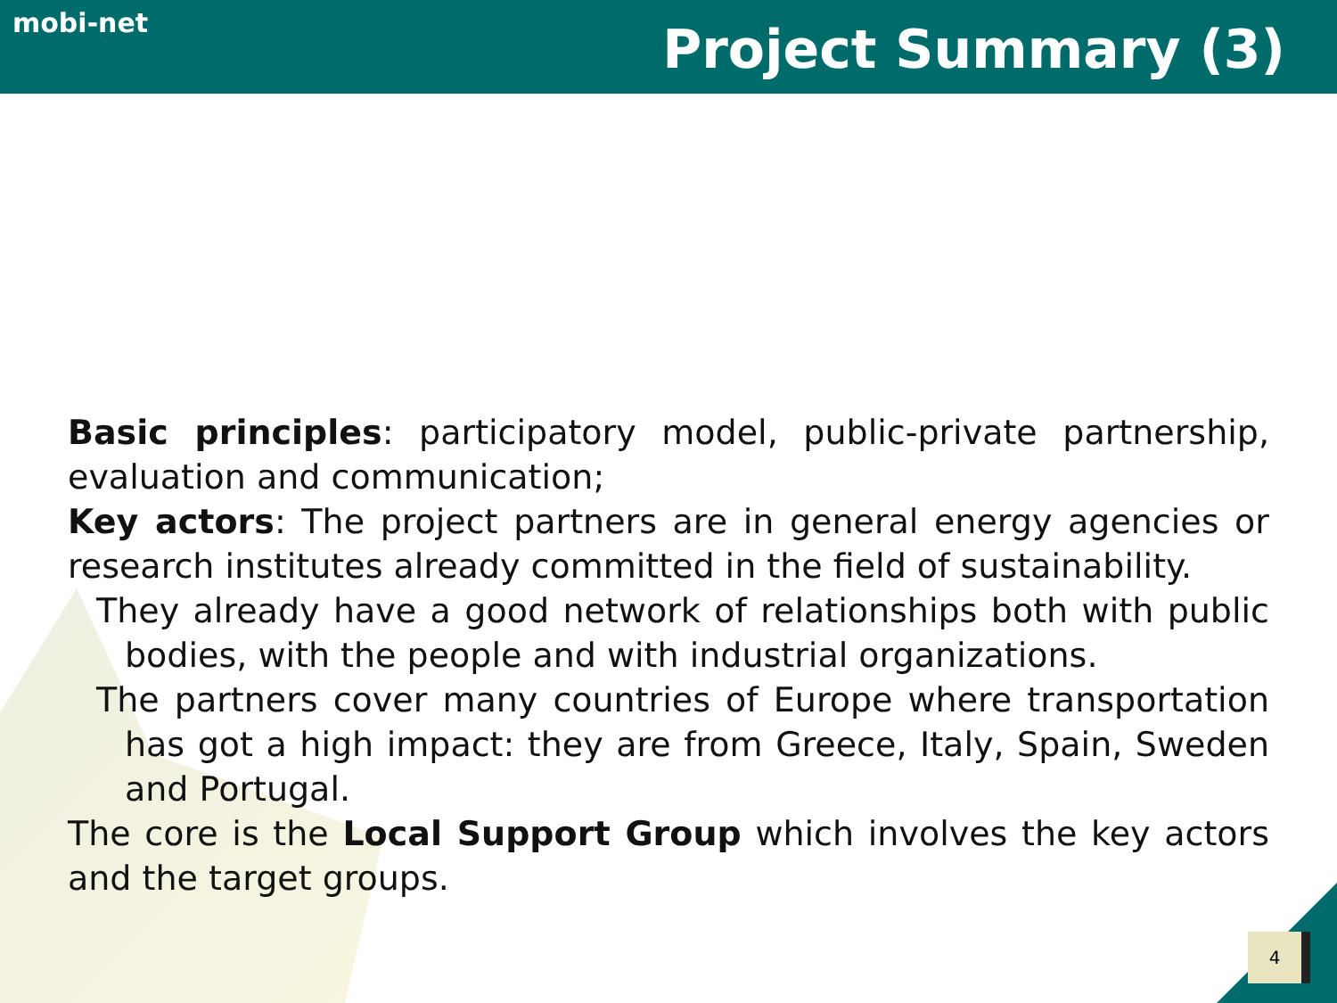mobi-net
Project Summary (3)
Basic principles: participatory model, public-private partnership, evaluation and communication;
Key actors: The project partners are in general energy agencies or research institutes already committed in the field of sustainability.
They already have a good network of relationships both with public bodies, with the people and with industrial organizations.
The partners cover many countries of Europe where transportation has got a high impact: they are from Greece, Italy, Spain, Sweden and Portugal.
The core is the Local Support Group which involves the key actors and the target groups.
4